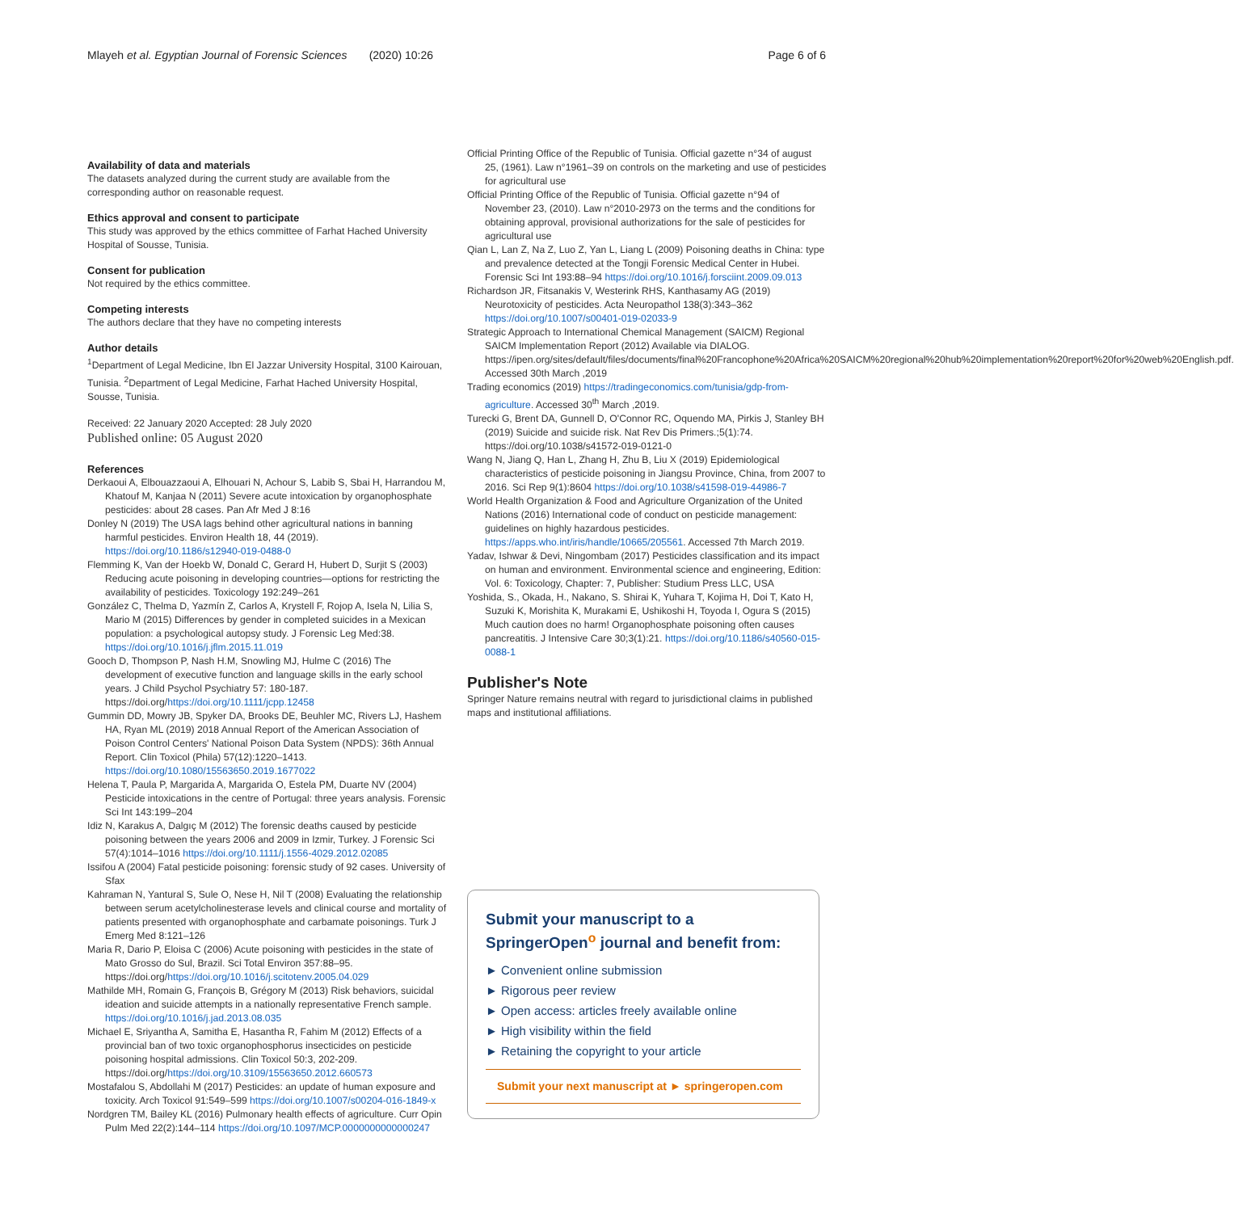Mlayeh et al. Egyptian Journal of Forensic Sciences (2020) 10:26 Page 6 of 6
Availability of data and materials
The datasets analyzed during the current study are available from the corresponding author on reasonable request.
Ethics approval and consent to participate
This study was approved by the ethics committee of Farhat Hached University Hospital of Sousse, Tunisia.
Consent for publication
Not required by the ethics committee.
Competing interests
The authors declare that they have no competing interests
Author details
<sup>1</sup> Department of Legal Medicine, Ibn El Jazzar University Hospital, 3100 Kairouan, Tunisia. <sup>2</sup>Department of Legal Medicine, Farhat Hached University Hospital, Sousse, Tunisia.
Received: 22 January 2020 Accepted: 28 July 2020
Published online: 05 August 2020
References
Derkaoui A, Elbouazzaoui A, Elhouari N, Achour S, Labib S, Sbai H, Harrandou M, Khatouf M, Kanjaa N (2011) Severe acute intoxication by organophosphate pesticides: about 28 cases. Pan Afr Med J 8:16
Donley N (2019) The USA lags behind other agricultural nations in banning harmful pesticides. Environ Health 18, 44 (2019). https://doi.org/10.1186/s12940-019-0488-0
Flemming K, Van der Hoekb W, Donald C, Gerard H, Hubert D, Surjit S (2003) Reducing acute poisoning in developing countries—options for restricting the availability of pesticides. Toxicology 192:249–261
González C, Thelma D, Yazmín Z, Carlos A, Krystell F, Rojop A, Isela N, Lilia S, Mario M (2015) Differences by gender in completed suicides in a Mexican population: a psychological autopsy study. J Forensic Leg Med:38. https://doi.org/10.1016/j.jflm.2015.11.019
Gooch D, Thompson P, Nash H.M, Snowling MJ, Hulme C (2016) The development of executive function and language skills in the early school years. J Child Psychol Psychiatry 57: 180-187. https://doi.org/https://doi.org/10.1111/jcpp.12458
Gummin DD, Mowry JB, Spyker DA, Brooks DE, Beuhler MC, Rivers LJ, Hashem HA, Ryan ML (2019) 2018 Annual Report of the American Association of Poison Control Centers' National Poison Data System (NPDS): 36th Annual Report. Clin Toxicol (Phila) 57(12):1220–1413. https://doi.org/10.1080/15563650.2019.1677022
Helena T, Paula P, Margarida A, Margarida O, Estela PM, Duarte NV (2004) Pesticide intoxications in the centre of Portugal: three years analysis. Forensic Sci Int 143:199–204
Idiz N, Karakus A, Dalgıç M (2012) The forensic deaths caused by pesticide poisoning between the years 2006 and 2009 in Izmir, Turkey. J Forensic Sci 57(4):1014–1016 https://doi.org/10.1111/j.1556-4029.2012.02085
Issifou A (2004) Fatal pesticide poisoning: forensic study of 92 cases. University of Sfax
Kahraman N, Yantural S, Sule O, Nese H, Nil T (2008) Evaluating the relationship between serum acetylcholinesterase levels and clinical course and mortality of patients presented with organophosphate and carbamate poisonings. Turk J Emerg Med 8:121–126
Maria R, Dario P, Eloisa C (2006) Acute poisoning with pesticides in the state of Mato Grosso do Sul, Brazil. Sci Total Environ 357:88–95. https://doi.org/https://doi.org/10.1016/j.scitotenv.2005.04.029
Mathilde MH, Romain G, François B, Grégory M (2013) Risk behaviors, suicidal ideation and suicide attempts in a nationally representative French sample. https://doi.org/10.1016/j.jad.2013.08.035
Michael E, Sriyantha A, Samitha E, Hasantha R, Fahim M (2012) Effects of a provincial ban of two toxic organophosphorus insecticides on pesticide poisoning hospital admissions. Clin Toxicol 50:3, 202-209. https://doi.org/https://doi.org/10.3109/15563650.2012.660573
Mostafalou S, Abdollahi M (2017) Pesticides: an update of human exposure and toxicity. Arch Toxicol 91:549–599 https://doi.org/10.1007/s00204-016-1849-x
Nordgren TM, Bailey KL (2016) Pulmonary health effects of agriculture. Curr Opin Pulm Med 22(2):144–114 https://doi.org/10.1097/MCP.0000000000000247
Official Printing Office of the Republic of Tunisia. Official gazette n°34 of august 25, (1961). Law n°1961–39 on controls on the marketing and use of pesticides for agricultural use
Official Printing Office of the Republic of Tunisia. Official gazette n°94 of November 23, (2010). Law n°2010-2973 on the terms and the conditions for obtaining approval, provisional authorizations for the sale of pesticides for agricultural use
Qian L, Lan Z, Na Z, Luo Z, Yan L, Liang L (2009) Poisoning deaths in China: type and prevalence detected at the Tongji Forensic Medical Center in Hubei. Forensic Sci Int 193:88–94 https://doi.org/10.1016/j.forsciint.2009.09.013
Richardson JR, Fitsanakis V, Westerink RHS, Kanthasamy AG (2019) Neurotoxicity of pesticides. Acta Neuropathol 138(3):343–362 https://doi.org/10.1007/s00401-019-02033-9
Strategic Approach to International Chemical Management (SAICM) Regional SAICM Implementation Report (2012) Available via DIALOG. https://ipen.org/sites/default/files/documents/final%20Francophone%20Africa%20SAICM%20regional%20hub%20implementation%20report%20for%20web%20English.pdf. Accessed 30th March ,2019
Trading economics (2019) https://tradingeconomics.com/tunisia/gdp-from-agriculture. Accessed 30<sup>th</sup> March ,2019.
Turecki G, Brent DA, Gunnell D, O'Connor RC, Oquendo MA, Pirkis J, Stanley BH (2019) Suicide and suicide risk. Nat Rev Dis Primers.;5(1):74. https://doi.org/10.1038/s41572-019-0121-0
Wang N, Jiang Q, Han L, Zhang H, Zhu B, Liu X (2019) Epidemiological characteristics of pesticide poisoning in Jiangsu Province, China, from 2007 to 2016. Sci Rep 9(1):8604 https://doi.org/10.1038/s41598-019-44986-7
World Health Organization & Food and Agriculture Organization of the United Nations (2016) International code of conduct on pesticide management: guidelines on highly hazardous pesticides. https://apps.who.int/iris/handle/10665/205561. Accessed 7th March 2019.
Yadav, Ishwar & Devi, Ningombam (2017) Pesticides classification and its impact on human and environment. Environmental science and engineering, Edition: Vol. 6: Toxicology, Chapter: 7, Publisher: Studium Press LLC, USA
Yoshida, S., Okada, H., Nakano, S. Shirai K, Yuhara T, Kojima H, Doi T, Kato H, Suzuki K, Morishita K, Murakami E, Ushikoshi H, Toyoda I, Ogura S (2015) Much caution does no harm! Organophosphate poisoning often causes pancreatitis. J Intensive Care 30;3(1):21. https://doi.org/10.1186/s40560-015-0088-1
Publisher's Note
Springer Nature remains neutral with regard to jurisdictional claims in published maps and institutional affiliations.
Submit your manuscript to a SpringerOpen<sup>o</sup> journal and benefit from:
► Convenient online submission
► Rigorous peer review
► Open access: articles freely available online
► High visibility within the field
► Retaining the copyright to your article
Submit your next manuscript at ► springeropen.com